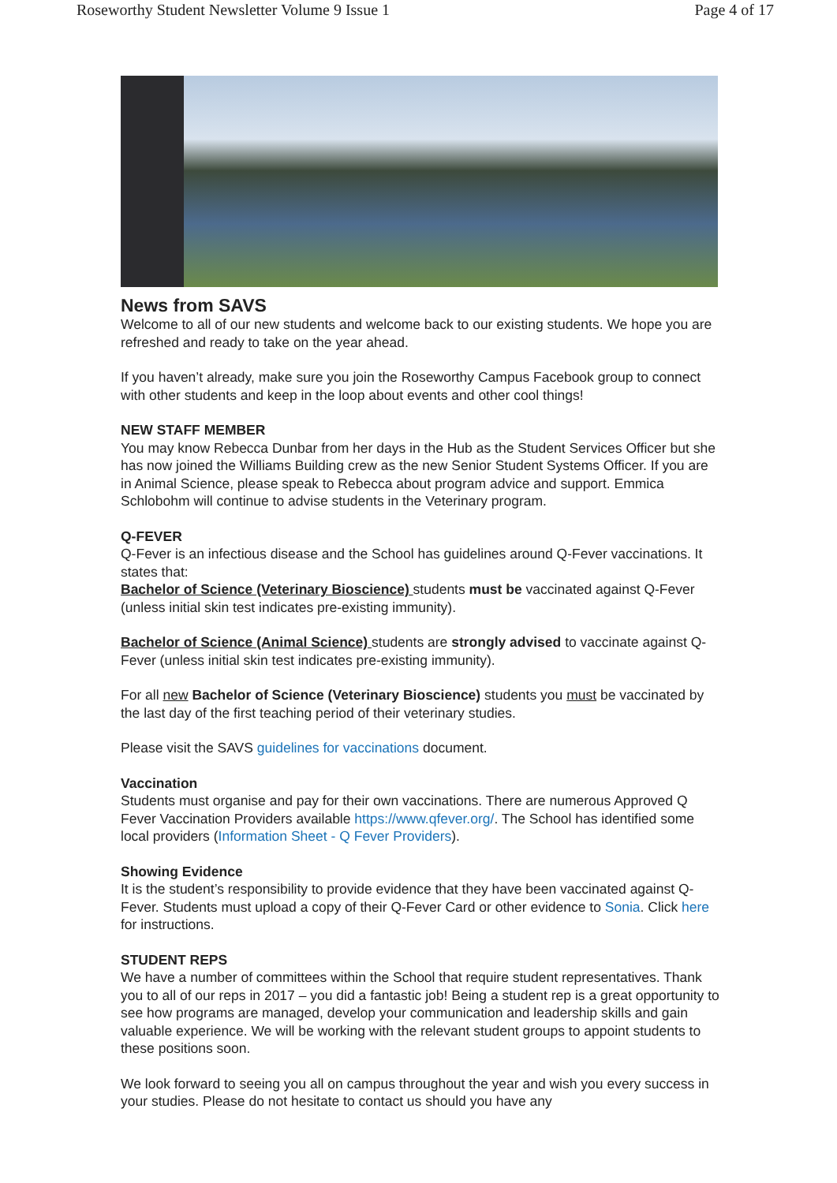Roseworthy Student Newsletter Volume 9 Issue 1 Page 4 of 17
News from SAVS
Welcome to all of our new students and welcome back to our existing students. We hope you are refreshed and ready to take on the year ahead.
If you haven’t already, make sure you join the Roseworthy Campus Facebook group to connect with other students and keep in the loop about events and other cool things!
NEW STAFF MEMBER
You may know Rebecca Dunbar from her days in the Hub as the Student Services Officer but she has now joined the Williams Building crew as the new Senior Student Systems Officer. If you are in Animal Science, please speak to Rebecca about program advice and support. Emmica Schlobohm will continue to advise students in the Veterinary program.
Q-FEVER
Q-Fever is an infectious disease and the School has guidelines around Q-Fever vaccinations. It states that:
Bachelor of Science (Veterinary Bioscience) students must be vaccinated against Q-Fever (unless initial skin test indicates pre-existing immunity).
Bachelor of Science (Animal Science) students are strongly advised to vaccinate against Q-Fever (unless initial skin test indicates pre-existing immunity).
For all new Bachelor of Science (Veterinary Bioscience) students you must be vaccinated by the last day of the first teaching period of their veterinary studies.
Please visit the SAVS guidelines for vaccinations document.
Vaccination
Students must organise and pay for their own vaccinations. There are numerous Approved Q Fever Vaccination Providers available https://www.qfever.org/. The School has identified some local providers (Information Sheet - Q Fever Providers).
Showing Evidence
It is the student’s responsibility to provide evidence that they have been vaccinated against Q-Fever. Students must upload a copy of their Q-Fever Card or other evidence to Sonia. Click here for instructions.
STUDENT REPS
We have a number of committees within the School that require student representatives. Thank you to all of our reps in 2017 – you did a fantastic job! Being a student rep is a great opportunity to see how programs are managed, develop your communication and leadership skills and gain valuable experience. We will be working with the relevant student groups to appoint students to these positions soon.
We look forward to seeing you all on campus throughout the year and wish you every success in your studies. Please do not hesitate to contact us should you have any